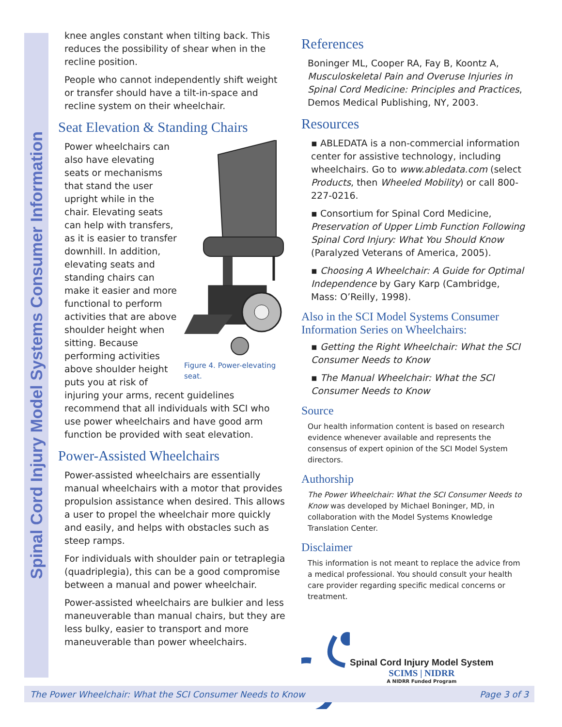Spinal Cord Injury Model Systems Consumer Information
knee angles constant when tilting back. This reduces the possibility of shear when in the recline position.
People who cannot independently shift weight or transfer should have a tilt-in-space and recline system on their wheelchair.
Seat Elevation & Standing Chairs
Figure 4. Power-elevating seat.
Power wheelchairs can also have elevating seats or mechanisms that stand the user upright while in the chair. Elevating seats can help with transfers, as it is easier to transfer downhill. In addition, elevating seats and standing chairs can make it easier and more functional to perform activities that are above shoulder height when sitting. Because performing activities above shoulder height puts you at risk of injuring your arms, recent guidelines recommend that all individuals with SCI who use power wheelchairs and have good arm function be provided with seat elevation.
Power-Assisted Wheelchairs
Power-assisted wheelchairs are essentially manual wheelchairs with a motor that provides propulsion assistance when desired. This allows a user to propel the wheelchair more quickly and easily, and helps with obstacles such as steep ramps.
For individuals with shoulder pain or tetraplegia (quadriplegia), this can be a good compromise between a manual and power wheelchair.
Power-assisted wheelchairs are bulkier and less maneuverable than manual chairs, but they are less bulky, easier to transport and more maneuverable than power wheelchairs.
References
Boninger ML, Cooper RA, Fay B, Koontz A, Musculoskeletal Pain and Overuse Injuries in Spinal Cord Medicine: Principles and Practices, Demos Medical Publishing, NY, 2003.
Resources
▪ ABLEDATA is a non-commercial information center for assistive technology, including wheelchairs. Go to www.abledata.com (select Products, then Wheeled Mobility) or call 800-227-0216.
▪ Consortium for Spinal Cord Medicine, Preservation of Upper Limb Function Following Spinal Cord Injury: What You Should Know (Paralyzed Veterans of America, 2005).
▪ Choosing A Wheelchair: A Guide for Optimal Independence by Gary Karp (Cambridge, Mass: O’Reilly, 1998).
Also in the SCI Model Systems Consumer Information Series on Wheelchairs:
▪ Getting the Right Wheelchair: What the SCI Consumer Needs to Know
▪ The Manual Wheelchair: What the SCI Consumer Needs to Know
Source
Our health information content is based on research evidence whenever available and represents the consensus of expert opinion of the SCI Model System directors.
Authorship
The Power Wheelchair: What the SCI Consumer Needs to Know was developed by Michael Boninger, MD, in collaboration with the Model Systems Knowledge Translation Center.
Disclaimer
This information is not meant to replace the advice from a medical professional. You should consult your health care provider regarding specific medical concerns or treatment.
Spinal Cord Injury Model System
SCIMS | NIDRR
A NIDRR Funded Program
The Power Wheelchair: What the SCI Consumer Needs to Know Page 3 of 3